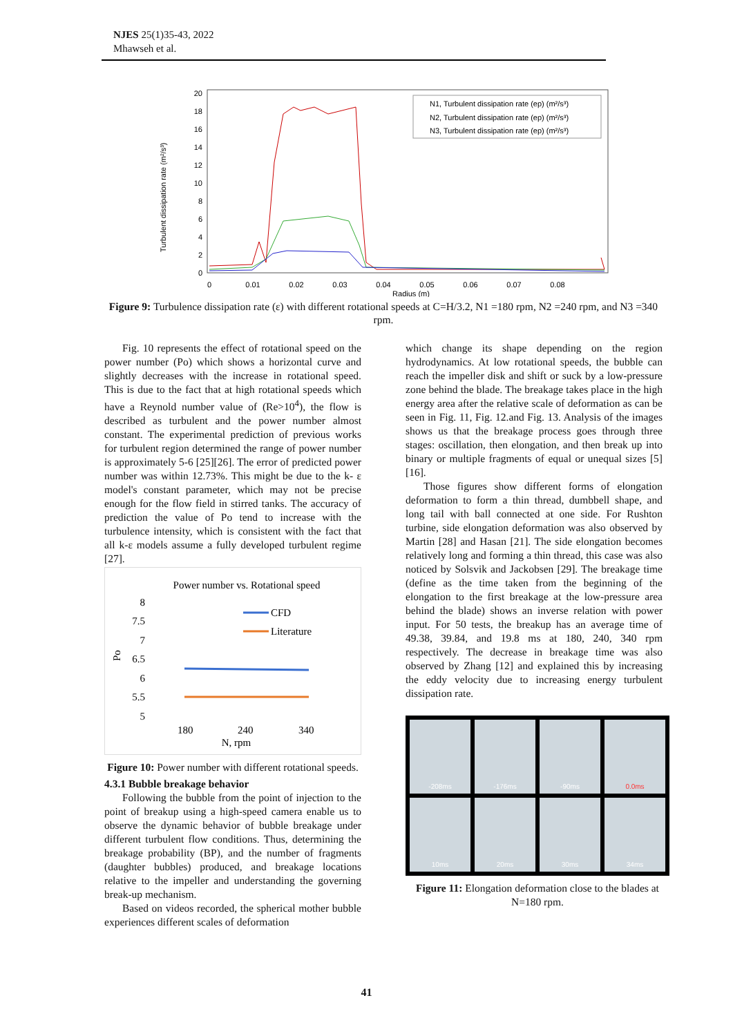NJES 25(1)35-43, 2022
Mhawseh et al.
Turbulent dissipation rate (m²/s³)
20
18
16
14
12
10
8
6
4
2
0
0
0.01
0.02
0.03
0.04
0.05
0.06
0.07
0.08
Radius (m)
N1, Turbulent dissipation rate (ep) (m²/s³)
N2, Turbulent dissipation rate (ep) (m²/s³)
N3, Turbulent dissipation rate (ep) (m²/s³)
Figure 9: Turbulence dissipation rate (ε) with different rotational speeds at C=H/3.2, N1 =180 rpm, N2 =240 rpm, and N3 =340 rpm.
Fig. 10 represents the effect of rotational speed on the power number (Po) which shows a horizontal curve and slightly decreases with the increase in rotational speed. This is due to the fact that at high rotational speeds which have a Reynold number value of (Re>10<sup>4</sup>), the flow is described as turbulent and the power number almost constant. The experimental prediction of previous works for turbulent region determined the range of power number is approximately 5-6 [25][26]. The error of predicted power number was within 12.73%. This might be due to the k- ε model's constant parameter, which may not be precise enough for the flow field in stirred tanks. The accuracy of prediction the value of Po tend to increase with the turbulence intensity, which is consistent with the fact that all k-ε models assume a fully developed turbulent regime [27].
Power number vs. Rotational speed
8
7.5
7
6.5
6
5.5
5
Po
CFD
Literature
180
240
340
N, rpm
Figure 10: Power number with different rotational speeds.
4.3.1 Bubble breakage behavior
Following the bubble from the point of injection to the point of breakup using a high-speed camera enable us to observe the dynamic behavior of bubble breakage under different turbulent flow conditions. Thus, determining the breakage probability (BP), and the number of fragments (daughter bubbles) produced, and breakage locations relative to the impeller and understanding the governing break-up mechanism.
Based on videos recorded, the spherical mother bubble experiences different scales of deformation
which change its shape depending on the region hydrodynamics. At low rotational speeds, the bubble can reach the impeller disk and shift or suck by a low-pressure zone behind the blade. The breakage takes place in the high energy area after the relative scale of deformation as can be seen in Fig. 11, Fig. 12.and Fig. 13. Analysis of the images shows us that the breakage process goes through three stages: oscillation, then elongation, and then break up into binary or multiple fragments of equal or unequal sizes [5][16].
Those figures show different forms of elongation deformation to form a thin thread, dumbbell shape, and long tail with ball connected at one side. For Rushton turbine, side elongation deformation was also observed by Martin [28] and Hasan [21]. The side elongation becomes relatively long and forming a thin thread, this case was also noticed by Solsvik and Jackobsen [29]. The breakage time (define as the time taken from the beginning of the elongation to the first breakage at the low-pressure area behind the blade) shows an inverse relation with power input. For 50 tests, the breakup has an average time of 49.38, 39.84, and 19.8 ms at 180, 240, 340 rpm respectively. The decrease in breakage time was also observed by Zhang [12] and explained this by increasing the eddy velocity due to increasing energy turbulent dissipation rate.
-208ms
-176ms
-90ms
0.0ms
10ms
20ms
30ms
34ms
Figure 11: Elongation deformation close to the blades at N=180 rpm.
41